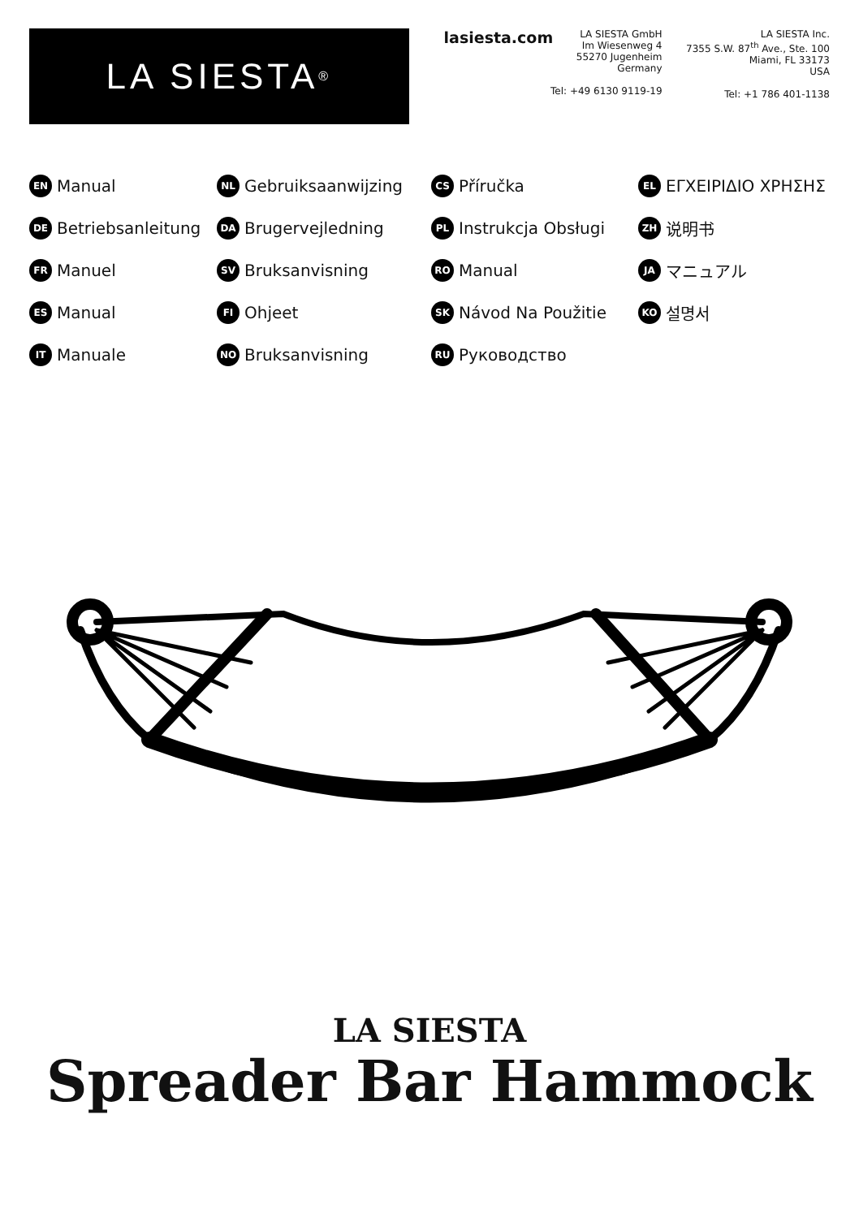LA SIESTA<sup>®</sup>
lasiesta.com
LA SIESTA GmbH
Im Wiesenweg 4
55270 Jugenheim
Germany
Tel: +49 6130 9119-19
LA SIESTA Inc.
7355 S.W. 87<sup>th</sup> Ave., Ste. 100
Miami, FL 33173
USA
Tel: +1 786 401-1138
EN Manual
NL Gebruiksaanwijzing
CS Příručka
EL ΕΓΧΕΙΡΙΔΙΟ ΧΡΗΣΗΣ
DE Betriebsanleitung
DA Brugervejledning
PL Instrukcja Obsługi
ZH 说明书
FR Manuel
SV Bruksanvisning
RO Manual
JA マニュアル
ES Manual
FI Ohjeet
SK Návod Na Použitie
KO 설명서
IT Manuale
NO Bruksanvisning
RU Руководство
LA SIESTA
Spreader Bar Hammock